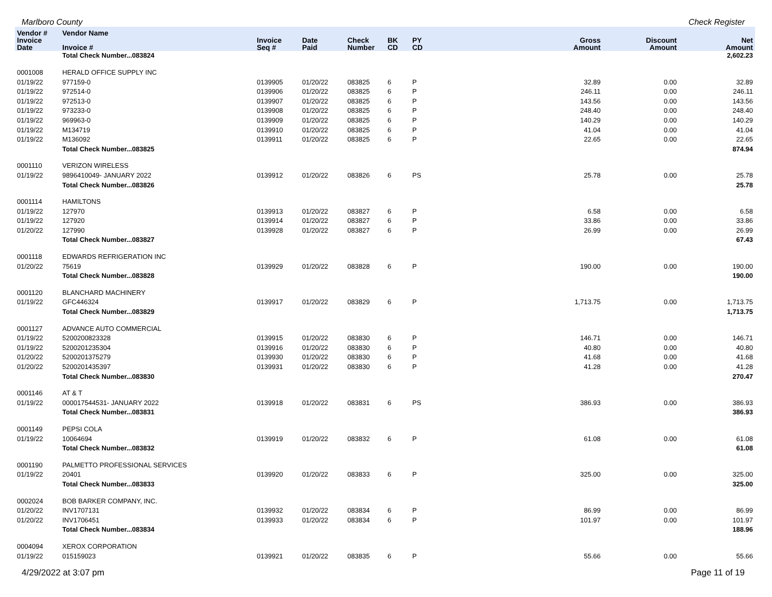Marlboro County Check Register
| Vendor # | Vendor Name | | | | | | | | |
| --- | --- | --- | --- | --- | --- | --- | --- | --- | --- |
| Invoice Date | Invoice # | Invoice Seq # | Date Paid | Check Number | BK CD | PY CD | Gross Amount | Discount Amount | Net Amount |
| | Total Check Number...083824 | | | | | | | | 2,602.23 |
| 0001008 | HERALD OFFICE SUPPLY INC | | | | | | | | |
| 01/19/22 | 977159-0 | 0139905 | 01/20/22 | 083825 | 6 | P | 32.89 | 0.00 | 32.89 |
| 01/19/22 | 972514-0 | 0139906 | 01/20/22 | 083825 | 6 | P | 246.11 | 0.00 | 246.11 |
| 01/19/22 | 972513-0 | 0139907 | 01/20/22 | 083825 | 6 | P | 143.56 | 0.00 | 143.56 |
| 01/19/22 | 973233-0 | 0139908 | 01/20/22 | 083825 | 6 | P | 248.40 | 0.00 | 248.40 |
| 01/19/22 | 969963-0 | 0139909 | 01/20/22 | 083825 | 6 | P | 140.29 | 0.00 | 140.29 |
| 01/19/22 | M134719 | 0139910 | 01/20/22 | 083825 | 6 | P | 41.04 | 0.00 | 41.04 |
| 01/19/22 | M136092 | 0139911 | 01/20/22 | 083825 | 6 | P | 22.65 | 0.00 | 22.65 |
| | Total Check Number...083825 | | | | | | | | 874.94 |
| 0001110 | VERIZON WIRELESS | | | | | | | | |
| 01/19/22 | 9896410049- JANUARY 2022 | 0139912 | 01/20/22 | 083826 | 6 | PS | 25.78 | 0.00 | 25.78 |
| | Total Check Number...083826 | | | | | | | | 25.78 |
| 0001114 | HAMILTONS | | | | | | | | |
| 01/19/22 | 127970 | 0139913 | 01/20/22 | 083827 | 6 | P | 6.58 | 0.00 | 6.58 |
| 01/19/22 | 127920 | 0139914 | 01/20/22 | 083827 | 6 | P | 33.86 | 0.00 | 33.86 |
| 01/20/22 | 127990 | 0139928 | 01/20/22 | 083827 | 6 | P | 26.99 | 0.00 | 26.99 |
| | Total Check Number...083827 | | | | | | | | 67.43 |
| 0001118 | EDWARDS REFRIGERATION INC | | | | | | | | |
| 01/20/22 | 75619 | 0139929 | 01/20/22 | 083828 | 6 | P | 190.00 | 0.00 | 190.00 |
| | Total Check Number...083828 | | | | | | | | 190.00 |
| 0001120 | BLANCHARD MACHINERY | | | | | | | | |
| 01/19/22 | GFC446324 | 0139917 | 01/20/22 | 083829 | 6 | P | 1,713.75 | 0.00 | 1,713.75 |
| | Total Check Number...083829 | | | | | | | | 1,713.75 |
| 0001127 | ADVANCE AUTO COMMERCIAL | | | | | | | | |
| 01/19/22 | 5200200823328 | 0139915 | 01/20/22 | 083830 | 6 | P | 146.71 | 0.00 | 146.71 |
| 01/19/22 | 5200201235304 | 0139916 | 01/20/22 | 083830 | 6 | P | 40.80 | 0.00 | 40.80 |
| 01/20/22 | 5200201375279 | 0139930 | 01/20/22 | 083830 | 6 | P | 41.68 | 0.00 | 41.68 |
| 01/20/22 | 5200201435397 | 0139931 | 01/20/22 | 083830 | 6 | P | 41.28 | 0.00 | 41.28 |
| | Total Check Number...083830 | | | | | | | | 270.47 |
| 0001146 | AT & T | | | | | | | | |
| 01/19/22 | 000017544531- JANUARY 2022 | 0139918 | 01/20/22 | 083831 | 6 | PS | 386.93 | 0.00 | 386.93 |
| | Total Check Number...083831 | | | | | | | | 386.93 |
| 0001149 | PEPSI COLA | | | | | | | | |
| 01/19/22 | 10064694 | 0139919 | 01/20/22 | 083832 | 6 | P | 61.08 | 0.00 | 61.08 |
| | Total Check Number...083832 | | | | | | | | 61.08 |
| 0001190 | PALMETTO PROFESSIONAL SERVICES | | | | | | | | |
| 01/19/22 | 20401 | 0139920 | 01/20/22 | 083833 | 6 | P | 325.00 | 0.00 | 325.00 |
| | Total Check Number...083833 | | | | | | | | 325.00 |
| 0002024 | BOB BARKER COMPANY, INC. | | | | | | | | |
| 01/20/22 | INV1707131 | 0139932 | 01/20/22 | 083834 | 6 | P | 86.99 | 0.00 | 86.99 |
| 01/20/22 | INV1706451 | 0139933 | 01/20/22 | 083834 | 6 | P | 101.97 | 0.00 | 101.97 |
| | Total Check Number...083834 | | | | | | | | 188.96 |
| 0004094 | XEROX CORPORATION | | | | | | | | |
| 01/19/22 | 015159023 | 0139921 | 01/20/22 | 083835 | 6 | P | 55.66 | 0.00 | 55.66 |
4/29/2022 at 3:07 pm Page 11 of 19